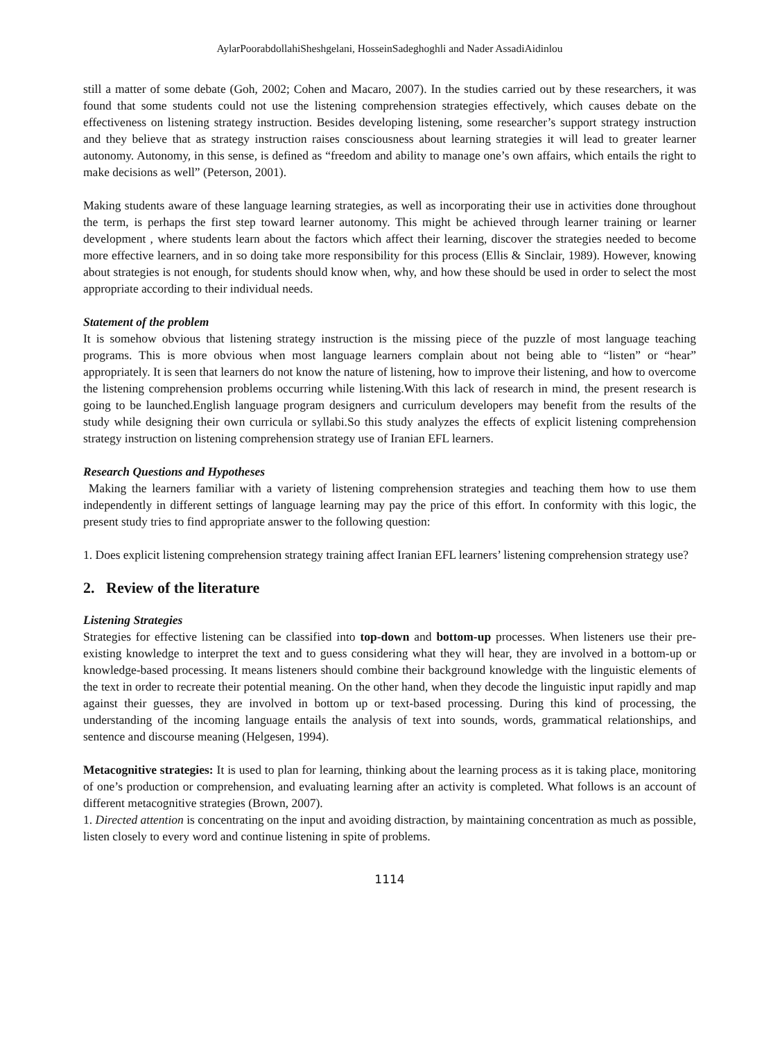AylarPoorabdollahiSheshgelani, HosseinSadeghoghli and Nader AssadiAidinlou
still a matter of some debate (Goh, 2002; Cohen and Macaro, 2007). In the studies carried out by these researchers, it was found that some students could not use the listening comprehension strategies effectively, which causes debate on the effectiveness on listening strategy instruction. Besides developing listening, some researcher’s support strategy instruction and they believe that as strategy instruction raises consciousness about learning strategies it will lead to greater learner autonomy. Autonomy, in this sense, is defined as “freedom and ability to manage one’s own affairs, which entails the right to make decisions as well” (Peterson, 2001).
Making students aware of these language learning strategies, as well as incorporating their use in activities done throughout the term, is perhaps the first step toward learner autonomy. This might be achieved through learner training or learner development , where students learn about the factors which affect their learning, discover the strategies needed to become more effective learners, and in so doing take more responsibility for this process (Ellis & Sinclair, 1989). However, knowing about strategies is not enough, for students should know when, why, and how these should be used in order to select the most appropriate according to their individual needs.
Statement of the problem
It is somehow obvious that listening strategy instruction is the missing piece of the puzzle of most language teaching programs. This is more obvious when most language learners complain about not being able to “listen” or “hear” appropriately. It is seen that learners do not know the nature of listening, how to improve their listening, and how to overcome the listening comprehension problems occurring while listening.With this lack of research in mind, the present research is going to be launched.English language program designers and curriculum developers may benefit from the results of the study while designing their own curricula or syllabi.So this study analyzes the effects of explicit listening comprehension strategy instruction on listening comprehension strategy use of Iranian EFL learners.
Research Questions and Hypotheses
Making the learners familiar with a variety of listening comprehension strategies and teaching them how to use them independently in different settings of language learning may pay the price of this effort. In conformity with this logic, the present study tries to find appropriate answer to the following question:
1. Does explicit listening comprehension strategy training affect Iranian EFL learners’ listening comprehension strategy use?
2. Review of the literature
Listening Strategies
Strategies for effective listening can be classified into top-down and bottom-up processes. When listeners use their pre-existing knowledge to interpret the text and to guess considering what they will hear, they are involved in a bottom-up or knowledge-based processing. It means listeners should combine their background knowledge with the linguistic elements of the text in order to recreate their potential meaning. On the other hand, when they decode the linguistic input rapidly and map against their guesses, they are involved in bottom up or text-based processing. During this kind of processing, the understanding of the incoming language entails the analysis of text into sounds, words, grammatical relationships, and sentence and discourse meaning (Helgesen, 1994).
Metacognitive strategies: It is used to plan for learning, thinking about the learning process as it is taking place, monitoring of one’s production or comprehension, and evaluating learning after an activity is completed. What follows is an account of different metacognitive strategies (Brown, 2007).
1. Directed attention is concentrating on the input and avoiding distraction, by maintaining concentration as much as possible, listen closely to every word and continue listening in spite of problems.
1114